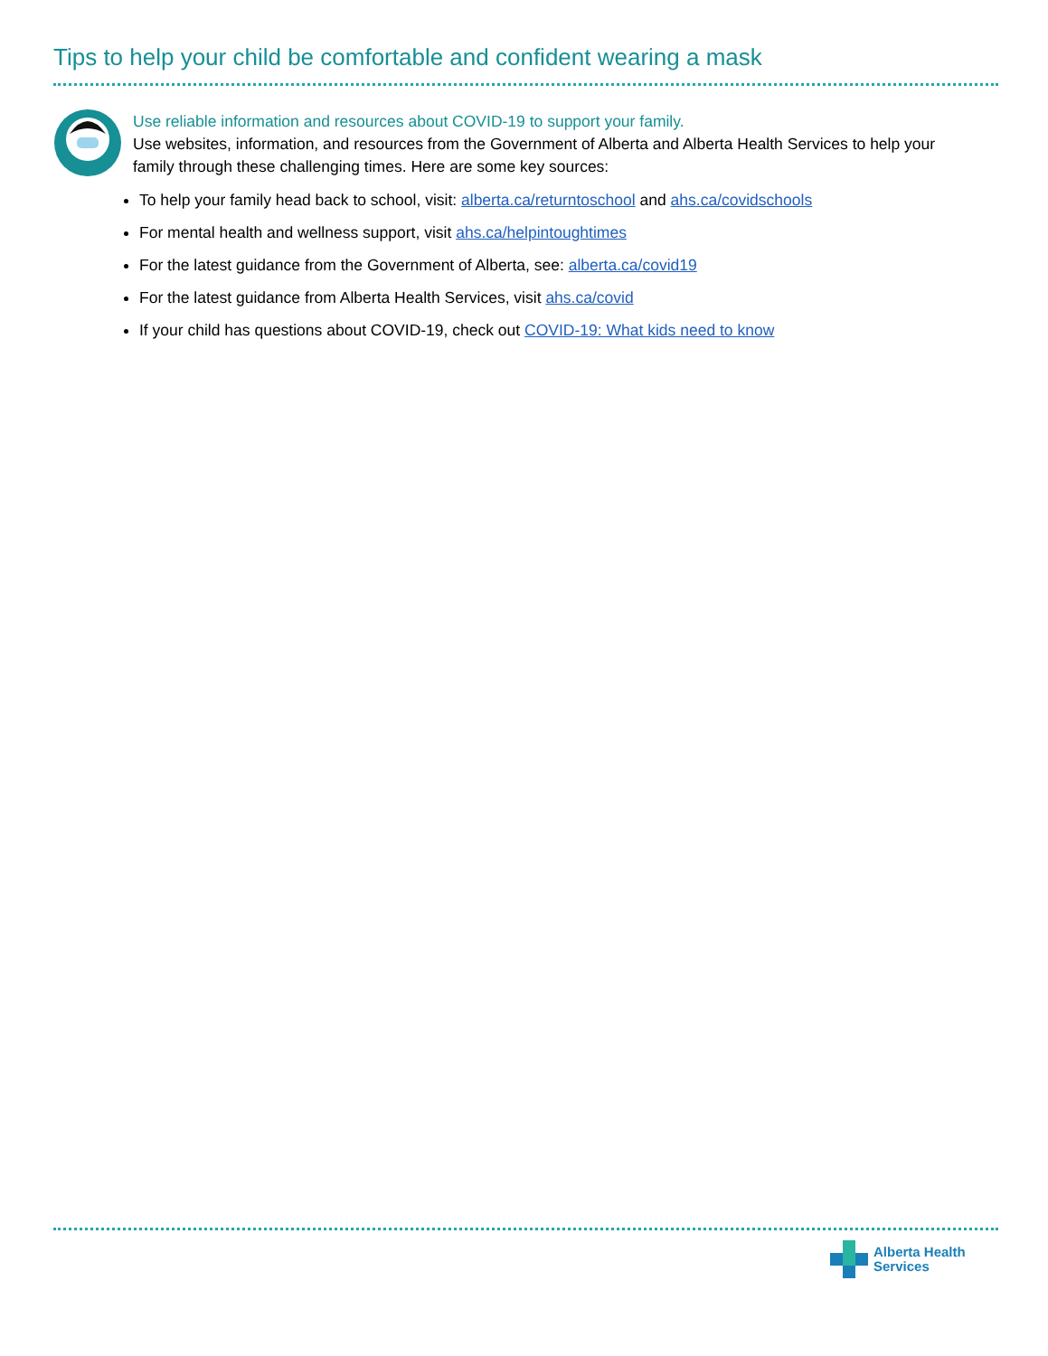Tips to help your child be comfortable and confident wearing a mask
Use reliable information and resources about COVID-19 to support your family.
Use websites, information, and resources from the Government of Alberta and Alberta Health Services to help your family through these challenging times. Here are some key sources:
To help your family head back to school, visit: alberta.ca/returntoschool and ahs.ca/covidschools
For mental health and wellness support, visit ahs.ca/helpintoughtimes
For the latest guidance from the Government of Alberta, see: alberta.ca/covid19
For the latest guidance from Alberta Health Services, visit ahs.ca/covid
If your child has questions about COVID-19, check out COVID-19: What kids need to know
Alberta Health
Services